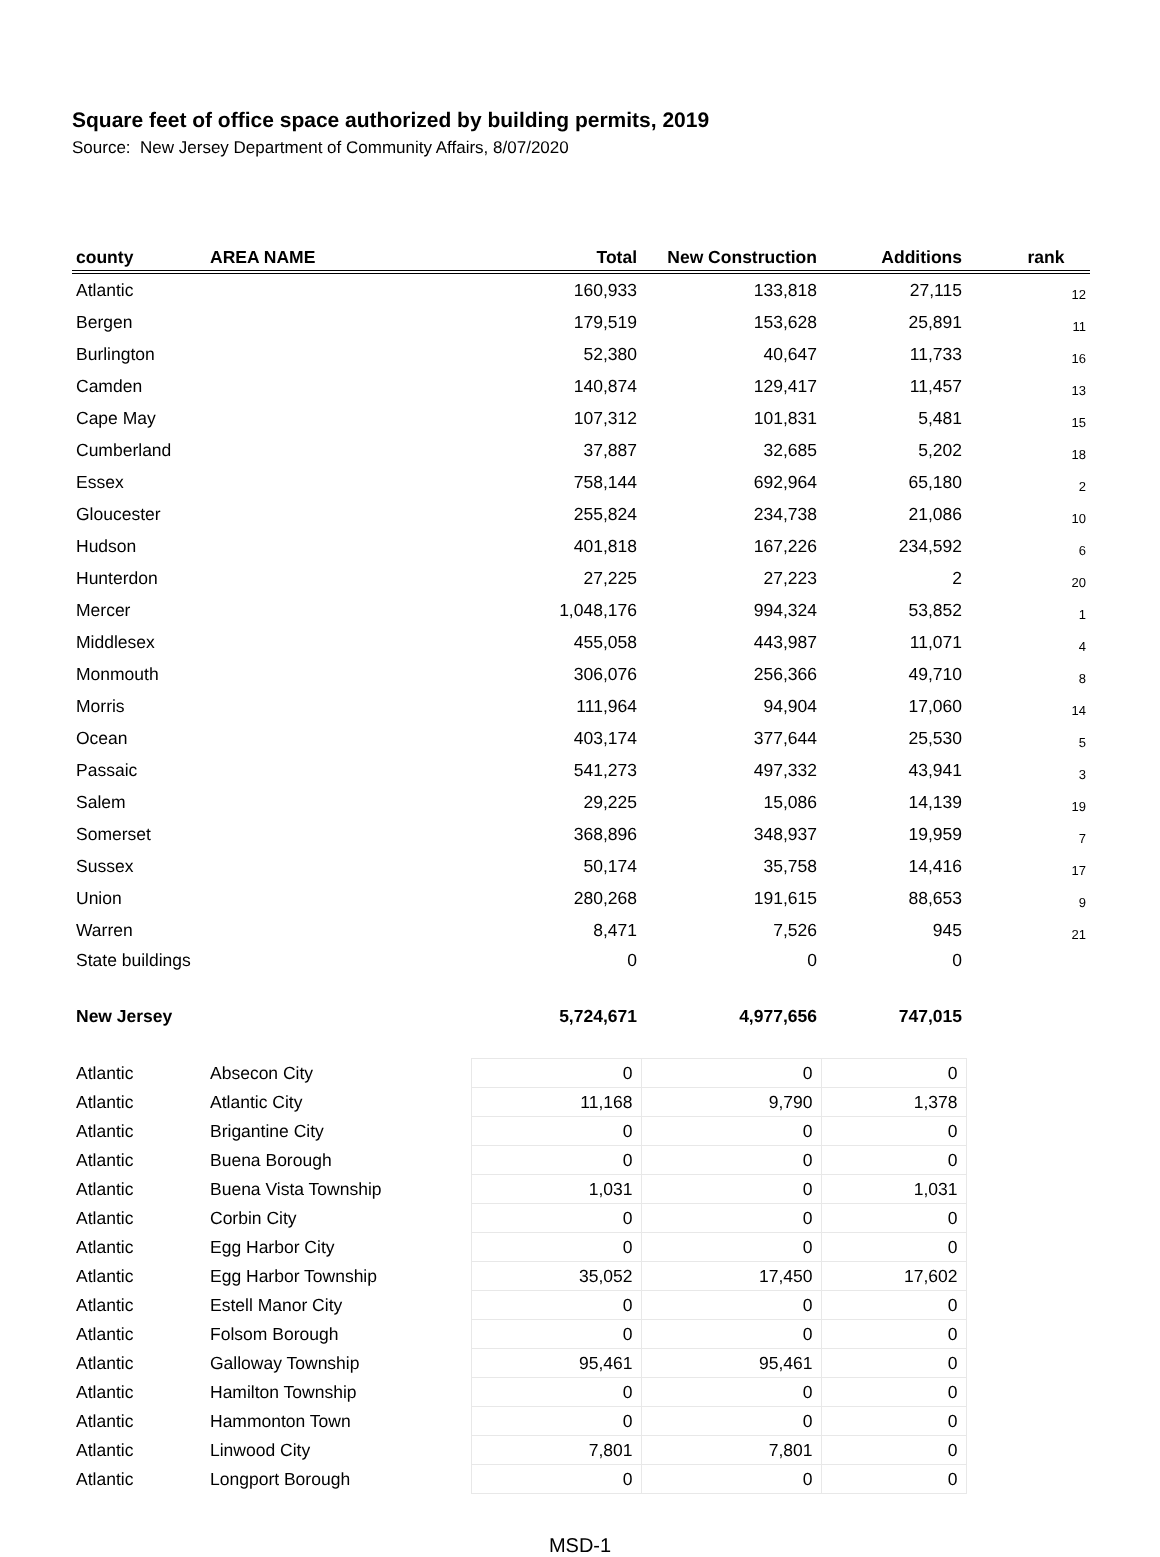Square feet of office space authorized by building permits, 2019
Source: New Jersey Department of Community Affairs, 8/07/2020
| county | AREA NAME | Total | New Construction | Additions | rank |
| --- | --- | --- | --- | --- | --- |
| Atlantic | | 160,933 | 133,818 | 27,115 | 12 |
| Bergen | | 179,519 | 153,628 | 25,891 | 11 |
| Burlington | | 52,380 | 40,647 | 11,733 | 16 |
| Camden | | 140,874 | 129,417 | 11,457 | 13 |
| Cape May | | 107,312 | 101,831 | 5,481 | 15 |
| Cumberland | | 37,887 | 32,685 | 5,202 | 18 |
| Essex | | 758,144 | 692,964 | 65,180 | 2 |
| Gloucester | | 255,824 | 234,738 | 21,086 | 10 |
| Hudson | | 401,818 | 167,226 | 234,592 | 6 |
| Hunterdon | | 27,225 | 27,223 | 2 | 20 |
| Mercer | | 1,048,176 | 994,324 | 53,852 | 1 |
| Middlesex | | 455,058 | 443,987 | 11,071 | 4 |
| Monmouth | | 306,076 | 256,366 | 49,710 | 8 |
| Morris | | 111,964 | 94,904 | 17,060 | 14 |
| Ocean | | 403,174 | 377,644 | 25,530 | 5 |
| Passaic | | 541,273 | 497,332 | 43,941 | 3 |
| Salem | | 29,225 | 15,086 | 14,139 | 19 |
| Somerset | | 368,896 | 348,937 | 19,959 | 7 |
| Sussex | | 50,174 | 35,758 | 14,416 | 17 |
| Union | | 280,268 | 191,615 | 88,653 | 9 |
| Warren | | 8,471 | 7,526 | 945 | 21 |
| State buildings | | 0 | 0 | 0 | |
| New Jersey | | 5,724,671 | 4,977,656 | 747,015 | |
| Atlantic | Absecon City | 0 | 0 | 0 | |
| Atlantic | Atlantic City | 11,168 | 9,790 | 1,378 | |
| Atlantic | Brigantine City | 0 | 0 | 0 | |
| Atlantic | Buena Borough | 0 | 0 | 0 | |
| Atlantic | Buena Vista Township | 1,031 | 0 | 1,031 | |
| Atlantic | Corbin City | 0 | 0 | 0 | |
| Atlantic | Egg Harbor City | 0 | 0 | 0 | |
| Atlantic | Egg Harbor Township | 35,052 | 17,450 | 17,602 | |
| Atlantic | Estell Manor City | 0 | 0 | 0 | |
| Atlantic | Folsom Borough | 0 | 0 | 0 | |
| Atlantic | Galloway Township | 95,461 | 95,461 | 0 | |
| Atlantic | Hamilton Township | 0 | 0 | 0 | |
| Atlantic | Hammonton Town | 0 | 0 | 0 | |
| Atlantic | Linwood City | 7,801 | 7,801 | 0 | |
| Atlantic | Longport Borough | 0 | 0 | 0 | |
MSD-1